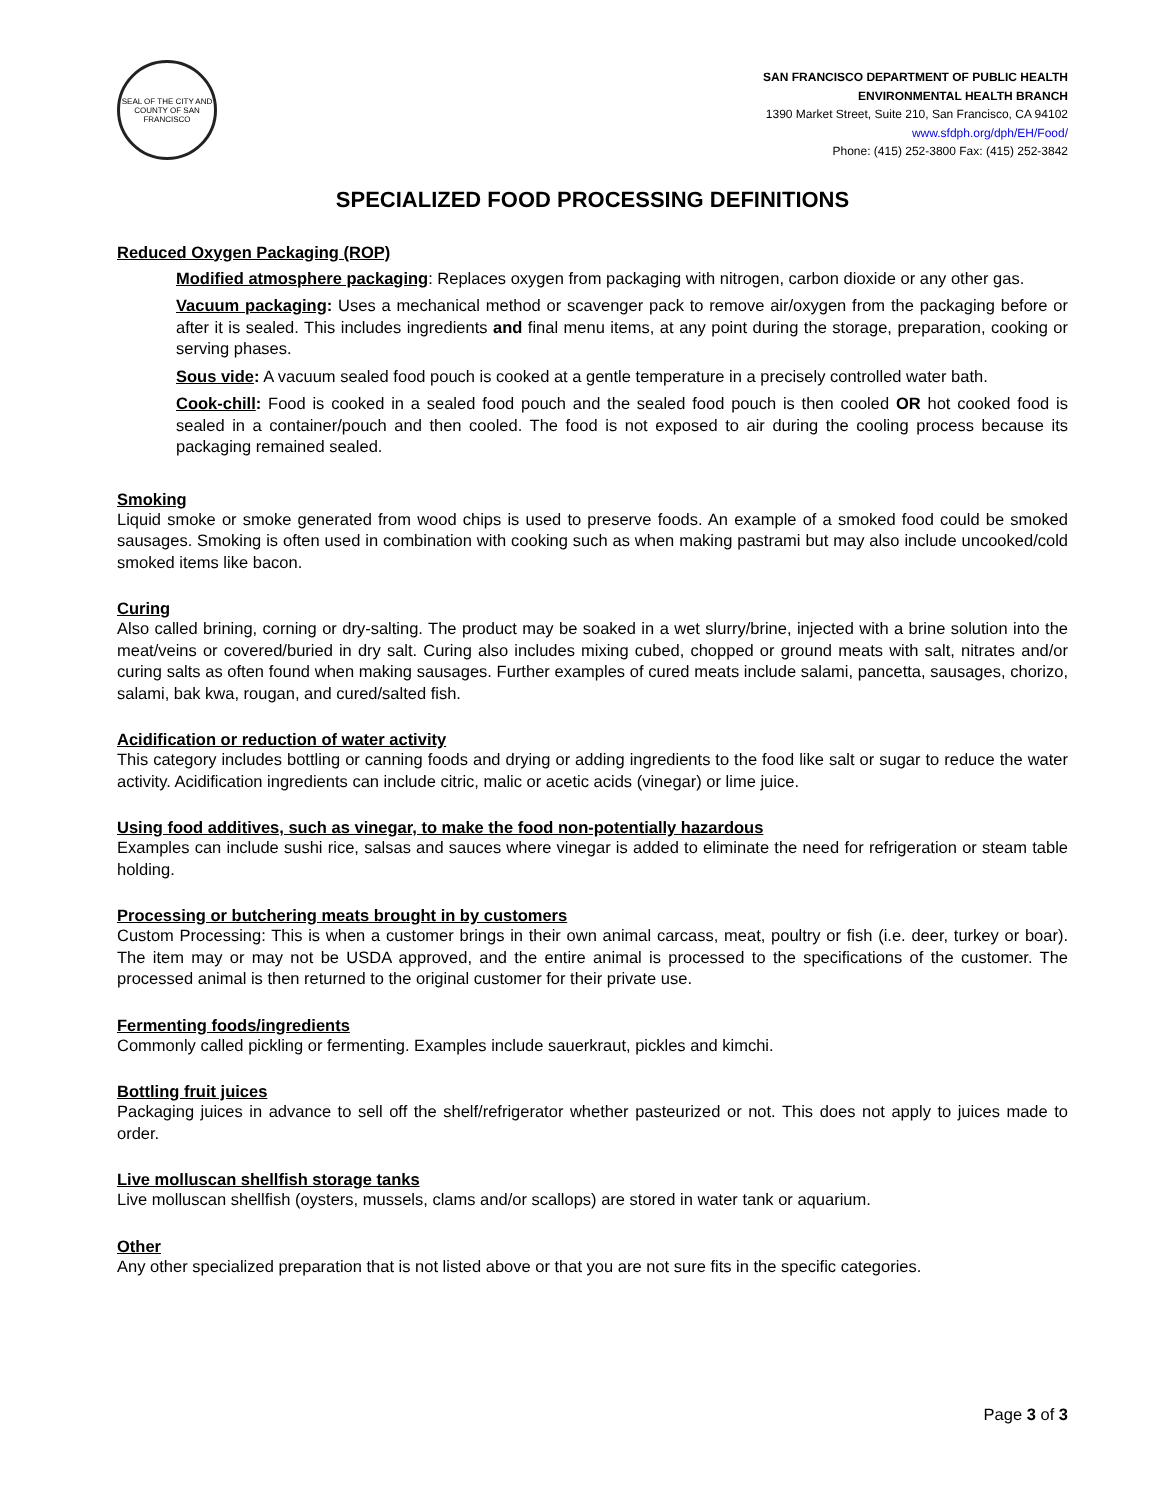SEAL OF THE CITY AND COUNTY OF SAN FRANCISCO
SAN FRANCISCO DEPARTMENT OF PUBLIC HEALTH
ENVIRONMENTAL HEALTH BRANCH
1390 Market Street, Suite 210, San Francisco, CA 94102
www.sfdph.org/dph/EH/Food/
Phone: (415) 252-3800 Fax: (415) 252-3842
SPECIALIZED FOOD PROCESSING DEFINITIONS
Reduced Oxygen Packaging (ROP)
Modified atmosphere packaging: Replaces oxygen from packaging with nitrogen, carbon dioxide or any other gas.
Vacuum packaging: Uses a mechanical method or scavenger pack to remove air/oxygen from the packaging before or after it is sealed. This includes ingredients and final menu items, at any point during the storage, preparation, cooking or serving phases.
Sous vide: A vacuum sealed food pouch is cooked at a gentle temperature in a precisely controlled water bath.
Cook-chill: Food is cooked in a sealed food pouch and the sealed food pouch is then cooled OR hot cooked food is sealed in a container/pouch and then cooled. The food is not exposed to air during the cooling process because its packaging remained sealed.
Smoking
Liquid smoke or smoke generated from wood chips is used to preserve foods. An example of a smoked food could be smoked sausages. Smoking is often used in combination with cooking such as when making pastrami but may also include uncooked/cold smoked items like bacon.
Curing
Also called brining, corning or dry-salting. The product may be soaked in a wet slurry/brine, injected with a brine solution into the meat/veins or covered/buried in dry salt. Curing also includes mixing cubed, chopped or ground meats with salt, nitrates and/or curing salts as often found when making sausages. Further examples of cured meats include salami, pancetta, sausages, chorizo, salami, bak kwa, rougan, and cured/salted fish.
Acidification or reduction of water activity
This category includes bottling or canning foods and drying or adding ingredients to the food like salt or sugar to reduce the water activity. Acidification ingredients can include citric, malic or acetic acids (vinegar) or lime juice.
Using food additives, such as vinegar, to make the food non-potentially hazardous
Examples can include sushi rice, salsas and sauces where vinegar is added to eliminate the need for refrigeration or steam table holding.
Processing or butchering meats brought in by customers
Custom Processing: This is when a customer brings in their own animal carcass, meat, poultry or fish (i.e. deer, turkey or boar). The item may or may not be USDA approved, and the entire animal is processed to the specifications of the customer. The processed animal is then returned to the original customer for their private use.
Fermenting foods/ingredients
Commonly called pickling or fermenting. Examples include sauerkraut, pickles and kimchi.
Bottling fruit juices
Packaging juices in advance to sell off the shelf/refrigerator whether pasteurized or not. This does not apply to juices made to order.
Live molluscan shellfish storage tanks
Live molluscan shellfish (oysters, mussels, clams and/or scallops) are stored in water tank or aquarium.
Other
Any other specialized preparation that is not listed above or that you are not sure fits in the specific categories.
Page 3 of 3